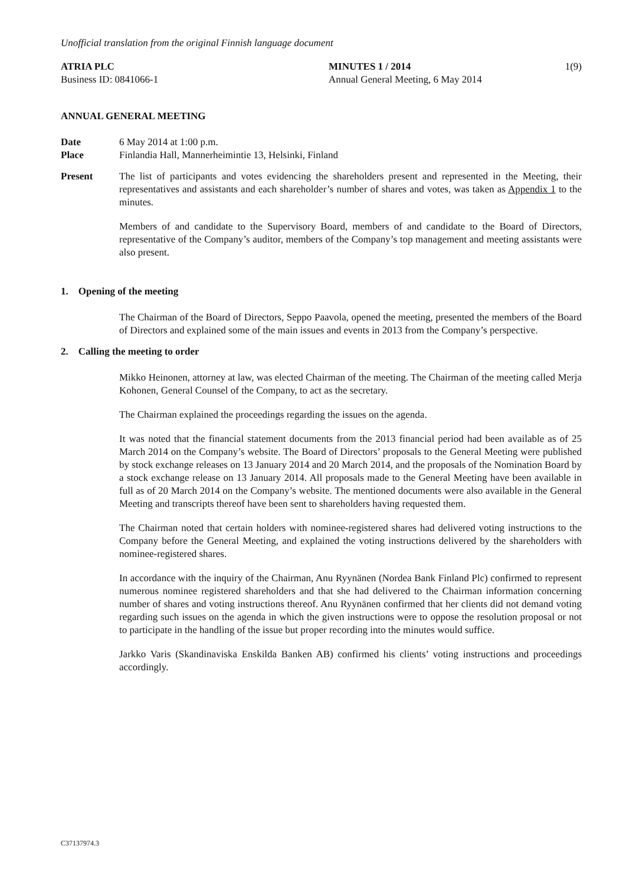Unofficial translation from the original Finnish language document
ATRIA PLC
Business ID: 0841066-1
MINUTES 1 / 2014
Annual General Meeting, 6 May 2014
1(9)
ANNUAL GENERAL MEETING
Date 6 May 2014 at 1:00 p.m.
Place Finlandia Hall, Mannerheimintie 13, Helsinki, Finland
Present The list of participants and votes evidencing the shareholders present and represented in the Meeting, their representatives and assistants and each shareholder’s number of shares and votes, was taken as Appendix 1 to the minutes.
Members of and candidate to the Supervisory Board, members of and candidate to the Board of Directors, representative of the Company’s auditor, members of the Company’s top management and meeting assistants were also present.
1. Opening of the meeting
The Chairman of the Board of Directors, Seppo Paavola, opened the meeting, presented the members of the Board of Directors and explained some of the main issues and events in 2013 from the Company’s perspective.
2. Calling the meeting to order
Mikko Heinonen, attorney at law, was elected Chairman of the meeting. The Chairman of the meeting called Merja Kohonen, General Counsel of the Company, to act as the secretary.
The Chairman explained the proceedings regarding the issues on the agenda.
It was noted that the financial statement documents from the 2013 financial period had been available as of 25 March 2014 on the Company’s website. The Board of Directors’ proposals to the General Meeting were published by stock exchange releases on 13 January 2014 and 20 March 2014, and the proposals of the Nomination Board by a stock exchange release on 13 January 2014. All proposals made to the General Meeting have been available in full as of 20 March 2014 on the Company’s website. The mentioned documents were also available in the General Meeting and transcripts thereof have been sent to shareholders having requested them.
The Chairman noted that certain holders with nominee-registered shares had delivered voting instructions to the Company before the General Meeting, and explained the voting instructions delivered by the shareholders with nominee-registered shares.
In accordance with the inquiry of the Chairman, Anu Ryynänen (Nordea Bank Finland Plc) confirmed to represent numerous nominee registered shareholders and that she had delivered to the Chairman information concerning number of shares and voting instructions thereof. Anu Ryynänen confirmed that her clients did not demand voting regarding such issues on the agenda in which the given instructions were to oppose the resolution proposal or not to participate in the handling of the issue but proper recording into the minutes would suffice.
Jarkko Varis (Skandinaviska Enskilda Banken AB) confirmed his clients’ voting instructions and proceedings accordingly.
C37137974.3